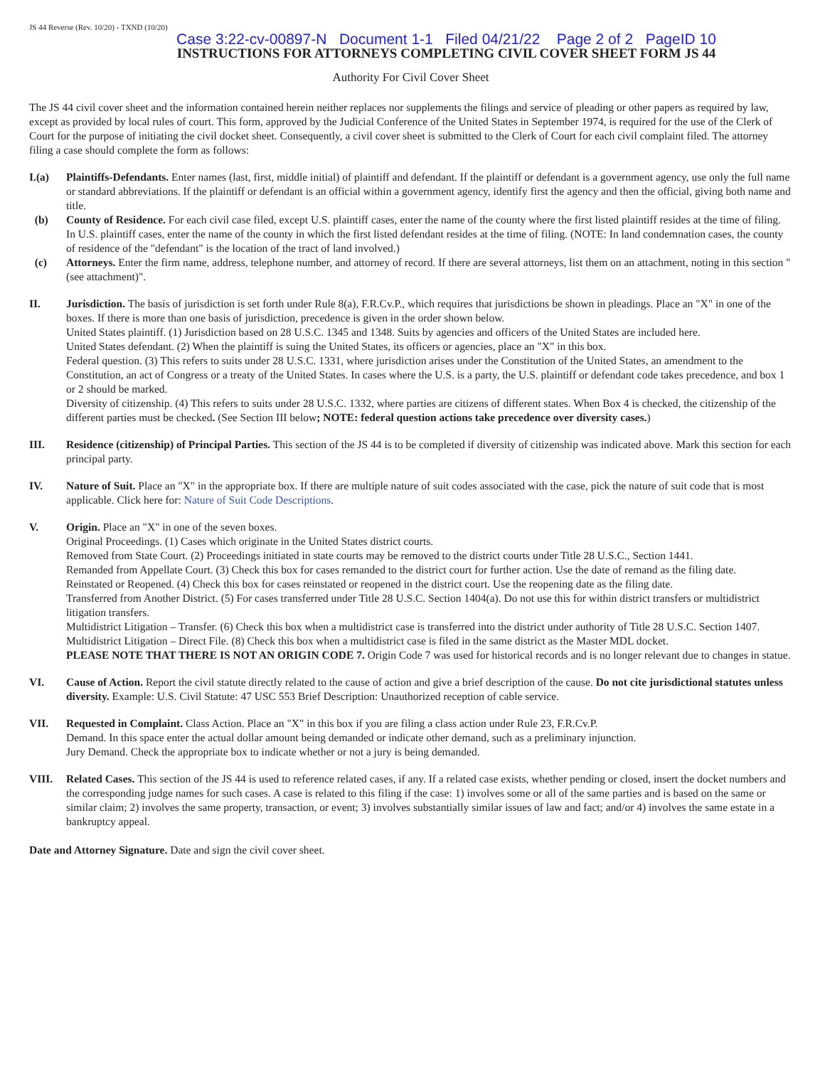JS 44 Reverse (Rev. 10/20) - TXND (10/20)
Case 3:22-cv-00897-N Document 1-1 Filed 04/21/22 Page 2 of 2 PageID 10
INSTRUCTIONS FOR ATTORNEYS COMPLETING CIVIL COVER SHEET FORM JS 44
Authority For Civil Cover Sheet
The JS 44 civil cover sheet and the information contained herein neither replaces nor supplements the filings and service of pleading or other papers as required by law, except as provided by local rules of court. This form, approved by the Judicial Conference of the United States in September 1974, is required for the use of the Clerk of Court for the purpose of initiating the civil docket sheet. Consequently, a civil cover sheet is submitted to the Clerk of Court for each civil complaint filed. The attorney filing a case should complete the form as follows:
I.(a) Plaintiffs-Defendants. Enter names (last, first, middle initial) of plaintiff and defendant. If the plaintiff or defendant is a government agency, use only the full name or standard abbreviations. If the plaintiff or defendant is an official within a government agency, identify first the agency and then the official, giving both name and title.
(b) County of Residence. For each civil case filed, except U.S. plaintiff cases, enter the name of the county where the first listed plaintiff resides at the time of filing. In U.S. plaintiff cases, enter the name of the county in which the first listed defendant resides at the time of filing. (NOTE: In land condemnation cases, the county of residence of the "defendant" is the location of the tract of land involved.)
(c) Attorneys. Enter the firm name, address, telephone number, and attorney of record. If there are several attorneys, list them on an attachment, noting in this section "(see attachment)".
II. Jurisdiction. The basis of jurisdiction is set forth under Rule 8(a), F.R.Cv.P., which requires that jurisdictions be shown in pleadings. Place an "X" in one of the boxes. If there is more than one basis of jurisdiction, precedence is given in the order shown below.
United States plaintiff. (1) Jurisdiction based on 28 U.S.C. 1345 and 1348. Suits by agencies and officers of the United States are included here.
United States defendant. (2) When the plaintiff is suing the United States, its officers or agencies, place an "X" in this box.
Federal question. (3) This refers to suits under 28 U.S.C. 1331, where jurisdiction arises under the Constitution of the United States, an amendment to the Constitution, an act of Congress or a treaty of the United States. In cases where the U.S. is a party, the U.S. plaintiff or defendant code takes precedence, and box 1 or 2 should be marked.
Diversity of citizenship. (4) This refers to suits under 28 U.S.C. 1332, where parties are citizens of different states. When Box 4 is checked, the citizenship of the different parties must be checked. (See Section III below; NOTE: federal question actions take precedence over diversity cases.)
III. Residence (citizenship) of Principal Parties. This section of the JS 44 is to be completed if diversity of citizenship was indicated above. Mark this section for each principal party.
IV. Nature of Suit. Place an "X" in the appropriate box. If there are multiple nature of suit codes associated with the case, pick the nature of suit code that is most applicable. Click here for: Nature of Suit Code Descriptions.
V. Origin. Place an "X" in one of the seven boxes.
Original Proceedings. (1) Cases which originate in the United States district courts.
Removed from State Court. (2) Proceedings initiated in state courts may be removed to the district courts under Title 28 U.S.C., Section 1441.
Remanded from Appellate Court. (3) Check this box for cases remanded to the district court for further action. Use the date of remand as the filing date.
Reinstated or Reopened. (4) Check this box for cases reinstated or reopened in the district court. Use the reopening date as the filing date.
Transferred from Another District. (5) For cases transferred under Title 28 U.S.C. Section 1404(a). Do not use this for within district transfers or multidistrict litigation transfers.
Multidistrict Litigation – Transfer. (6) Check this box when a multidistrict case is transferred into the district under authority of Title 28 U.S.C. Section 1407.
Multidistrict Litigation – Direct File. (8) Check this box when a multidistrict case is filed in the same district as the Master MDL docket.
PLEASE NOTE THAT THERE IS NOT AN ORIGIN CODE 7. Origin Code 7 was used for historical records and is no longer relevant due to changes in statue.
VI. Cause of Action. Report the civil statute directly related to the cause of action and give a brief description of the cause. Do not cite jurisdictional statutes unless diversity. Example: U.S. Civil Statute: 47 USC 553 Brief Description: Unauthorized reception of cable service.
VII. Requested in Complaint. Class Action. Place an "X" in this box if you are filing a class action under Rule 23, F.R.Cv.P.
Demand. In this space enter the actual dollar amount being demanded or indicate other demand, such as a preliminary injunction.
Jury Demand. Check the appropriate box to indicate whether or not a jury is being demanded.
VIII. Related Cases. This section of the JS 44 is used to reference related cases, if any. If a related case exists, whether pending or closed, insert the docket numbers and the corresponding judge names for such cases. A case is related to this filing if the case: 1) involves some or all of the same parties and is based on the same or similar claim; 2) involves the same property, transaction, or event; 3) involves substantially similar issues of law and fact; and/or 4) involves the same estate in a bankruptcy appeal.
Date and Attorney Signature. Date and sign the civil cover sheet.